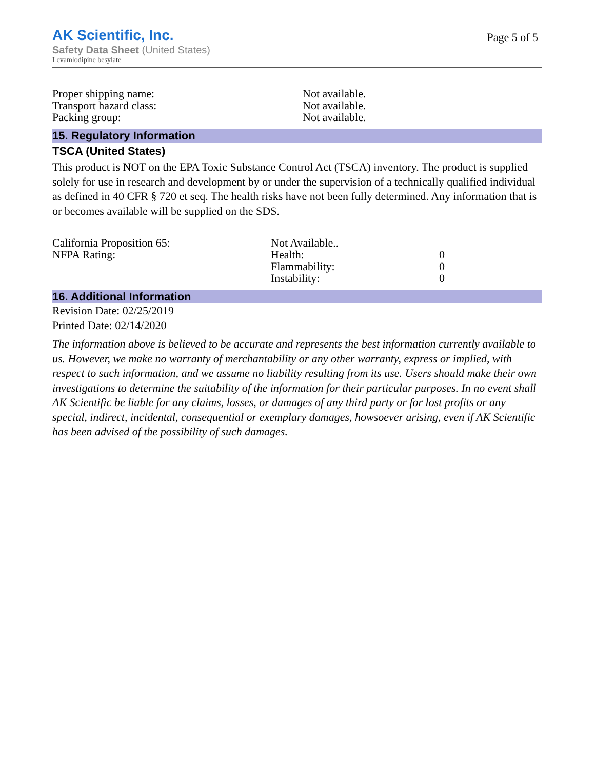AK Scientific, Inc.
Safety Data Sheet (United States)
Levamlodipine besylate
Page 5 of 5
| Proper shipping name: | Not available. |
| Transport hazard class: | Not available. |
| Packing group: | Not available. |
15. Regulatory Information
TSCA (United States)
This product is NOT on the EPA Toxic Substance Control Act (TSCA) inventory. The product is supplied solely for use in research and development by or under the supervision of a technically qualified individual as defined in 40 CFR § 720 et seq. The health risks have not been fully determined. Any information that is or becomes available will be supplied on the SDS.
| California Proposition 65: | Not Available.. | |
| NFPA Rating: | Health: | 0 |
| | Flammability: | 0 |
| | Instability: | 0 |
16. Additional Information
Revision Date: 02/25/2019
Printed Date: 02/14/2020
The information above is believed to be accurate and represents the best information currently available to us. However, we make no warranty of merchantability or any other warranty, express or implied, with respect to such information, and we assume no liability resulting from its use. Users should make their own investigations to determine the suitability of the information for their particular purposes. In no event shall AK Scientific be liable for any claims, losses, or damages of any third party or for lost profits or any special, indirect, incidental, consequential or exemplary damages, howsoever arising, even if AK Scientific has been advised of the possibility of such damages.